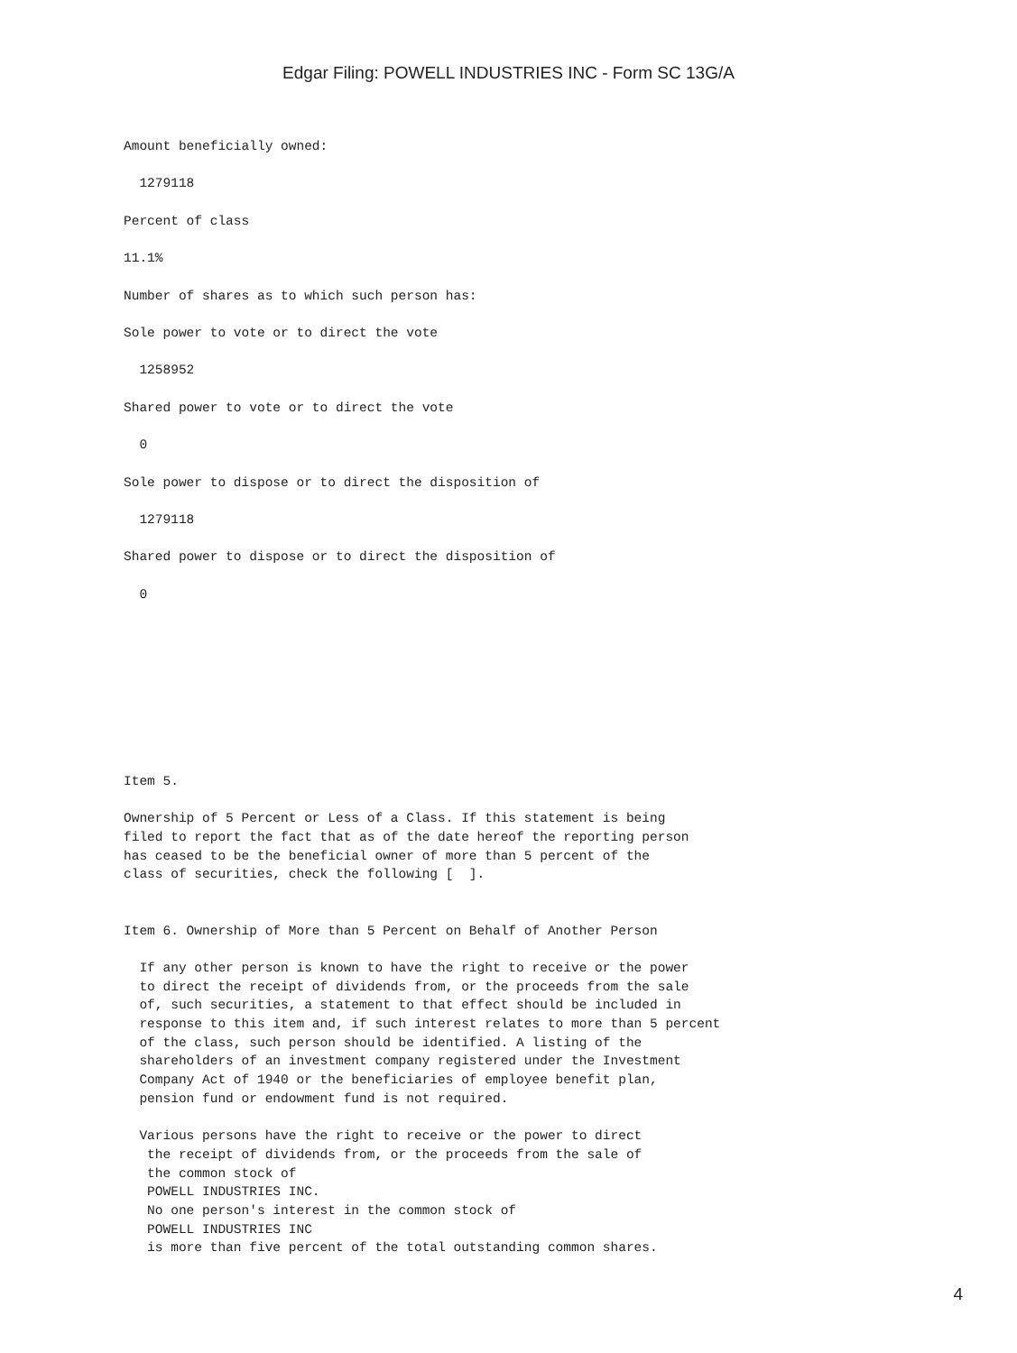Edgar Filing: POWELL INDUSTRIES INC - Form SC 13G/A
Amount beneficially owned:

  1279118

Percent of class

11.1%

Number of shares as to which such person has:

Sole power to vote or to direct the vote

  1258952

Shared power to vote or to direct the vote

  0

Sole power to dispose or to direct the disposition of

  1279118

Shared power to dispose or to direct the disposition of

  0









Item 5.

Ownership of 5 Percent or Less of a Class. If this statement is being
filed to report the fact that as of the date hereof the reporting person
has ceased to be the beneficial owner of more than 5 percent of the
class of securities, check the following [  ].


Item 6. Ownership of More than 5 Percent on Behalf of Another Person

  If any other person is known to have the right to receive or the power
  to direct the receipt of dividends from, or the proceeds from the sale
  of, such securities, a statement to that effect should be included in
  response to this item and, if such interest relates to more than 5 percent
  of the class, such person should be identified. A listing of the
  shareholders of an investment company registered under the Investment
  Company Act of 1940 or the beneficiaries of employee benefit plan,
  pension fund or endowment fund is not required.

  Various persons have the right to receive or the power to direct
   the receipt of dividends from, or the proceeds from the sale of
   the common stock of
   POWELL INDUSTRIES INC.
   No one person's interest in the common stock of
   POWELL INDUSTRIES INC
   is more than five percent of the total outstanding common shares.
4